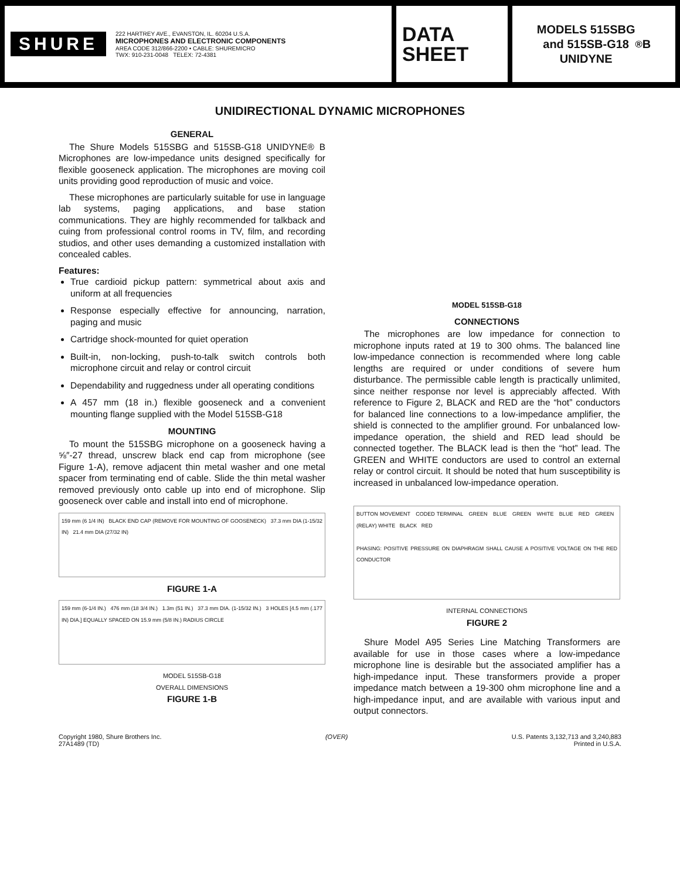SHURE
222 HARTREY AVE., EVANSTON, IL. 60204 U.S.A.
MICROPHONES AND ELECTRONIC COMPONENTS
AREA CODE 312/866-2200 • CABLE: SHUREMICRO
TWX: 910-231-0048 TELEX: 72-4381
DATA
SHEET
MODELS 515SBG
and 515SB-G18
UNIDYNE<sup>®</sup> B
UNIDIRECTIONAL DYNAMIC MICROPHONES
GENERAL
The Shure Models 515SBG and 515SB-G18 UNIDYNE® B Microphones are low-impedance units designed specifically for flexible gooseneck application. The microphones are moving coil units providing good reproduction of music and voice.
These microphones are particularly suitable for use in language lab systems, paging applications, and base station communications. They are highly recommended for talkback and cuing from professional control rooms in TV, film, and recording studios, and other uses demanding a customized installation with concealed cables.
Features:
True cardioid pickup pattern: symmetrical about axis and uniform at all frequencies
Response especially effective for announcing, narration, paging and music
Cartridge shock-mounted for quiet operation
Built-in, non-locking, push-to-talk switch controls both microphone circuit and relay or control circuit
Dependability and ruggedness under all operating conditions
A 457 mm (18 in.) flexible gooseneck and a convenient mounting flange supplied with the Model 515SB-G18
MOUNTING
To mount the 515SBG microphone on a gooseneck having a ⅝″-27 thread, unscrew black end cap from microphone (see Figure 1-A), remove adjacent thin metal washer and one metal spacer from terminating end of cable. Slide the thin metal washer removed previously onto cable up into end of microphone. Slip gooseneck over cable and install into end of microphone.
159 mm (6 1/4 IN) BLACK END CAP (REMOVE FOR MOUNTING OF GOOSENECK) 37.3 mm DIA (1-15/32 IN) 21.4 mm DIA (27/32 IN)
FIGURE 1-A
159 mm (6-1/4 IN.) 476 mm (18 3/4 IN.) 1.3m (51 IN.) 37.3 mm DIA. (1-15/32 IN.) 3 HOLES [4.5 mm (.177 IN) DIA.] EQUALLY SPACED ON 15.9 mm (5/8 IN.) RADIUS CIRCLE
MODEL 515SB-G18
OVERALL DIMENSIONS
FIGURE 1-B
MODEL 515SB-G18
CONNECTIONS
The microphones are low impedance for connection to microphone inputs rated at 19 to 300 ohms. The balanced line low-impedance connection is recommended where long cable lengths are required or under conditions of severe hum disturbance. The permissible cable length is practically unlimited, since neither response nor level is appreciably affected. With reference to Figure 2, BLACK and RED are the “hot” conductors for balanced line connections to a low-impedance amplifier, the shield is connected to the amplifier ground. For unbalanced low-impedance operation, the shield and RED lead should be connected together. The BLACK lead is then the “hot” lead. The GREEN and WHITE conductors are used to control an external relay or control circuit. It should be noted that hum susceptibility is increased in unbalanced low-impedance operation.
BUTTON MOVEMENT CODED TERMINAL GREEN BLUE GREEN WHITE BLUE RED GREEN (RELAY) WHITE BLACK RED
PHASING: POSITIVE PRESSURE ON DIAPHRAGM SHALL CAUSE A POSITIVE VOLTAGE ON THE RED CONDUCTOR
INTERNAL CONNECTIONS
FIGURE 2
Shure Model A95 Series Line Matching Transformers are available for use in those cases where a low-impedance microphone line is desirable but the associated amplifier has a high-impedance input. These transformers provide a proper impedance match between a 19-300 ohm microphone line and a high-impedance input, and are available with various input and output connectors.
Copyright 1980, Shure Brothers Inc.
27A1489 (TD)
(OVER) U.S. Patents 3,132,713 and 3,240,883
Printed in U.S.A.